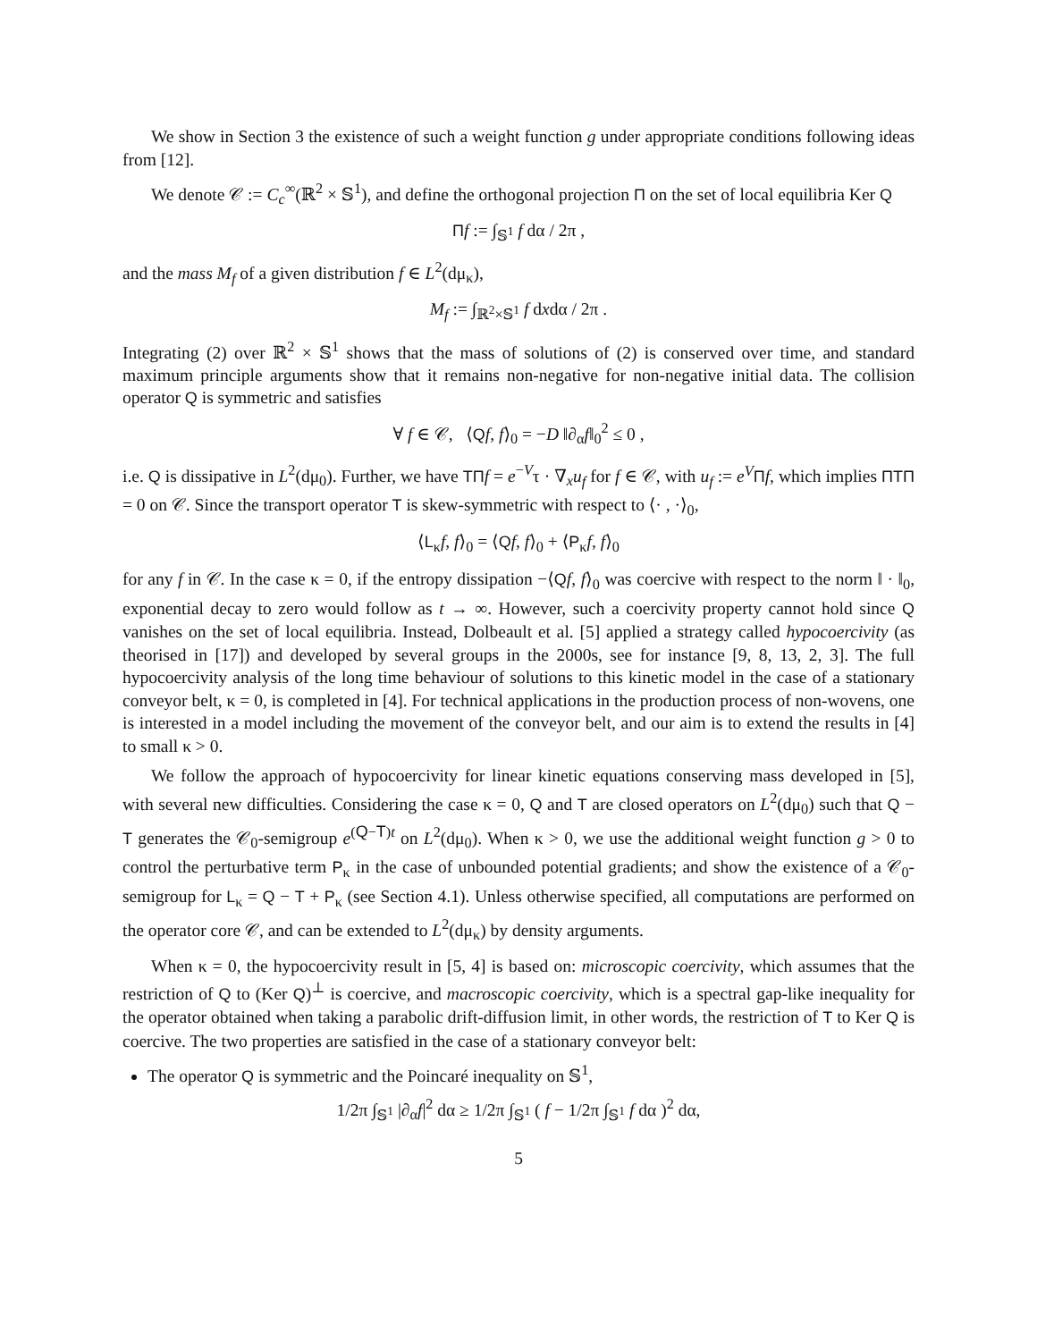We show in Section 3 the existence of such a weight function g under appropriate conditions following ideas from [12].
We denote 𝒞 := C<sub>c</sub><sup>∞</sup>(ℝ<sup>2</sup> × 𝕊<sup>1</sup>), and define the orthogonal projection Π on the set of local equilibria Ker Q
Πf := ∫<sub>𝕊<sup>1</sup></sub> f dα / 2π ,
and the mass M<sub>f</sub> of a given distribution f ∈ L<sup>2</sup>(dμ<sub>κ</sub>),
M<sub>f</sub> := ∫<sub>ℝ<sup>2</sup>×𝕊<sup>1</sup></sub> f dxdα / 2π .
Integrating (2) over ℝ<sup>2</sup> × 𝕊<sup>1</sup> shows that the mass of solutions of (2) is conserved over time, and standard maximum principle arguments show that it remains non-negative for non-negative initial data. The collision operator Q is symmetric and satisfies
∀ f ∈ 𝒞, ⟨Qf, f⟩<sub>0</sub> = −D ‖∂<sub>α</sub>f‖<sub>0</sub><sup>2</sup> ≤ 0 ,
i.e. Q is dissipative in L<sup>2</sup>(dμ<sub>0</sub>). Further, we have TΠ f = e<sup>−V</sup>τ · ∇<sub>x</sub>u<sub>f</sub> for f ∈ 𝒞, with u<sub>f</sub> := e<sup>V</sup> Πf, which implies ΠTΠ = 0 on 𝒞. Since the transport operator T is skew-symmetric with respect to ⟨· , ·⟩<sub>0</sub>,
⟨L<sub>κ</sub>f, f⟩<sub>0</sub> = ⟨Qf, f⟩<sub>0</sub> + ⟨P<sub>κ</sub>f, f⟩<sub>0</sub>
for any f in 𝒞. In the case κ = 0, if the entropy dissipation −⟨Qf, f⟩<sub>0</sub> was coercive with respect to the norm ‖ · ‖<sub>0</sub>, exponential decay to zero would follow as t → ∞. However, such a coercivity property cannot hold since Q vanishes on the set of local equilibria. Instead, Dolbeault et al. [5] applied a strategy called hypocoercivity (as theorised in [17]) and developed by several groups in the 2000s, see for instance [9, 8, 13, 2, 3]. The full hypocoercivity analysis of the long time behaviour of solutions to this kinetic model in the case of a stationary conveyor belt, κ = 0, is completed in [4]. For technical applications in the production process of non-wovens, one is interested in a model including the movement of the conveyor belt, and our aim is to extend the results in [4] to small κ > 0.
We follow the approach of hypocoercivity for linear kinetic equations conserving mass developed in [5], with several new difficulties. Considering the case κ = 0, Q and T are closed operators on L<sup>2</sup>(dμ<sub>0</sub>) such that Q − T generates the 𝒞<sub>0</sub>-semigroup e<sup>(Q−T)t</sup> on L<sup>2</sup>(dμ<sub>0</sub>). When κ > 0, we use the additional weight function g > 0 to control the perturbative term P<sub>κ</sub> in the case of unbounded potential gradients; and show the existence of a 𝒞<sub>0</sub>-semigroup for L<sub>κ</sub> = Q − T + P<sub>κ</sub> (see Section 4.1). Unless otherwise specified, all computations are performed on the operator core 𝒞, and can be extended to L<sup>2</sup>(dμ<sub>κ</sub>) by density arguments.
When κ = 0, the hypocoercivity result in [5, 4] is based on: microscopic coercivity, which assumes that the restriction of Q to (Ker Q)<sup>⊥</sup> is coercive, and macroscopic coercivity, which is a spectral gap-like inequality for the operator obtained when taking a parabolic drift-diffusion limit, in other words, the restriction of T to Ker Q is coercive. The two properties are satisfied in the case of a stationary conveyor belt:
The operator Q is symmetric and the Poincaré inequality on 𝕊<sup>1</sup>,
1/2π ∫<sub>𝕊<sup>1</sup></sub> |∂<sub>α</sub>f|<sup>2</sup> dα ≥ 1/2π ∫<sub>𝕊<sup>1</sup></sub> ( f − 1/2π ∫<sub>𝕊<sup>1</sup></sub> f dα )<sup>2</sup> dα,
5